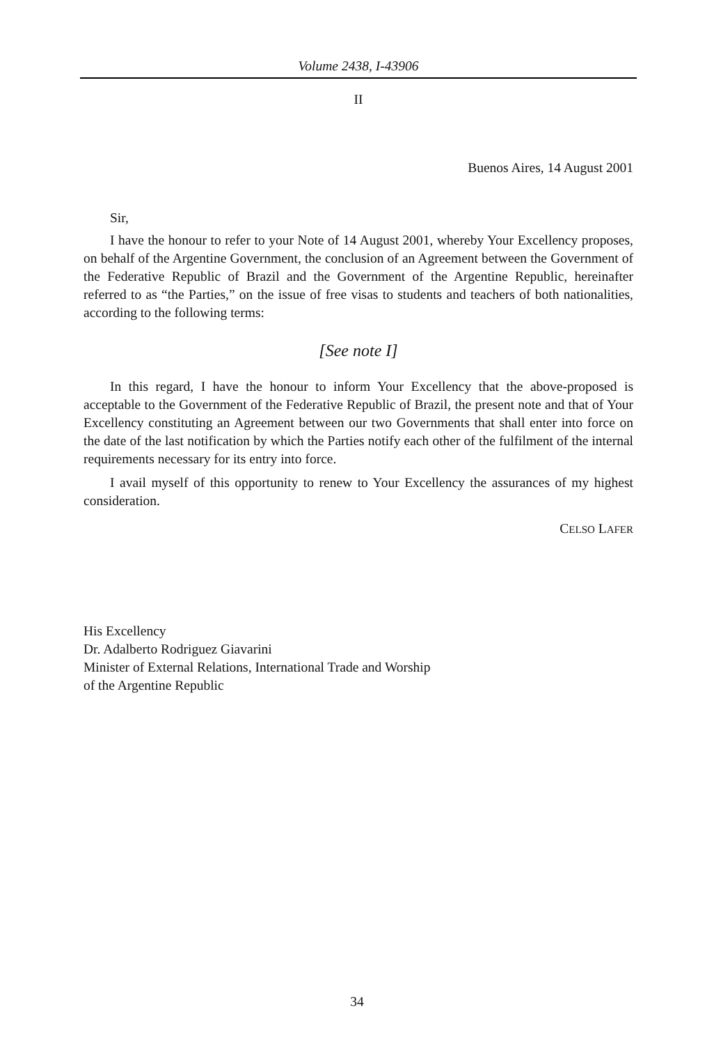Volume 2438, I-43906
II
Buenos Aires, 14 August 2001
Sir,
I have the honour to refer to your Note of 14 August 2001, whereby Your Excellency proposes, on behalf of the Argentine Government, the conclusion of an Agreement between the Government of the Federative Republic of Brazil and the Government of the Argentine Republic, hereinafter referred to as “the Parties,” on the issue of free visas to students and teachers of both nationalities, according to the following terms:
[See note I]
In this regard, I have the honour to inform Your Excellency that the above-proposed is acceptable to the Government of the Federative Republic of Brazil, the present note and that of Your Excellency constituting an Agreement between our two Governments that shall enter into force on the date of the last notification by which the Parties notify each other of the fulfilment of the internal requirements necessary for its entry into force.
I avail myself of this opportunity to renew to Your Excellency the assurances of my highest consideration.
CELSO LAFER
His Excellency
Dr. Adalberto Rodriguez Giavarini
Minister of External Relations, International Trade and Worship
of the Argentine Republic
34